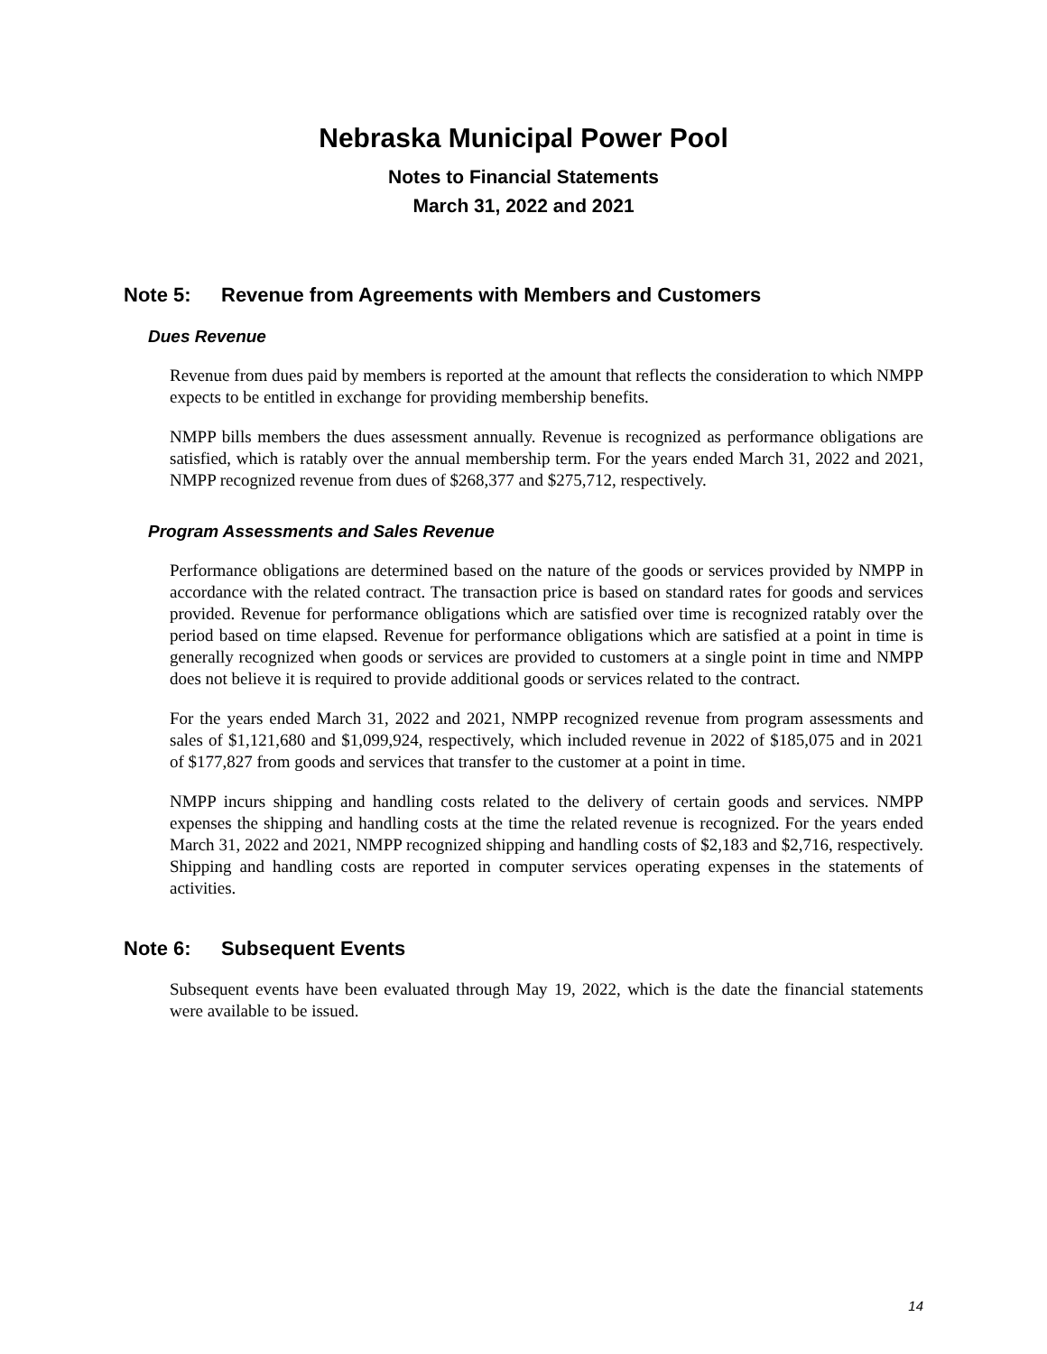Nebraska Municipal Power Pool
Notes to Financial Statements
March 31, 2022 and 2021
Note 5: Revenue from Agreements with Members and Customers
Dues Revenue
Revenue from dues paid by members is reported at the amount that reflects the consideration to which NMPP expects to be entitled in exchange for providing membership benefits.
NMPP bills members the dues assessment annually. Revenue is recognized as performance obligations are satisfied, which is ratably over the annual membership term. For the years ended March 31, 2022 and 2021, NMPP recognized revenue from dues of $268,377 and $275,712, respectively.
Program Assessments and Sales Revenue
Performance obligations are determined based on the nature of the goods or services provided by NMPP in accordance with the related contract. The transaction price is based on standard rates for goods and services provided. Revenue for performance obligations which are satisfied over time is recognized ratably over the period based on time elapsed. Revenue for performance obligations which are satisfied at a point in time is generally recognized when goods or services are provided to customers at a single point in time and NMPP does not believe it is required to provide additional goods or services related to the contract.
For the years ended March 31, 2022 and 2021, NMPP recognized revenue from program assessments and sales of $1,121,680 and $1,099,924, respectively, which included revenue in 2022 of $185,075 and in 2021 of $177,827 from goods and services that transfer to the customer at a point in time.
NMPP incurs shipping and handling costs related to the delivery of certain goods and services. NMPP expenses the shipping and handling costs at the time the related revenue is recognized. For the years ended March 31, 2022 and 2021, NMPP recognized shipping and handling costs of $2,183 and $2,716, respectively. Shipping and handling costs are reported in computer services operating expenses in the statements of activities.
Note 6: Subsequent Events
Subsequent events have been evaluated through May 19, 2022, which is the date the financial statements were available to be issued.
14